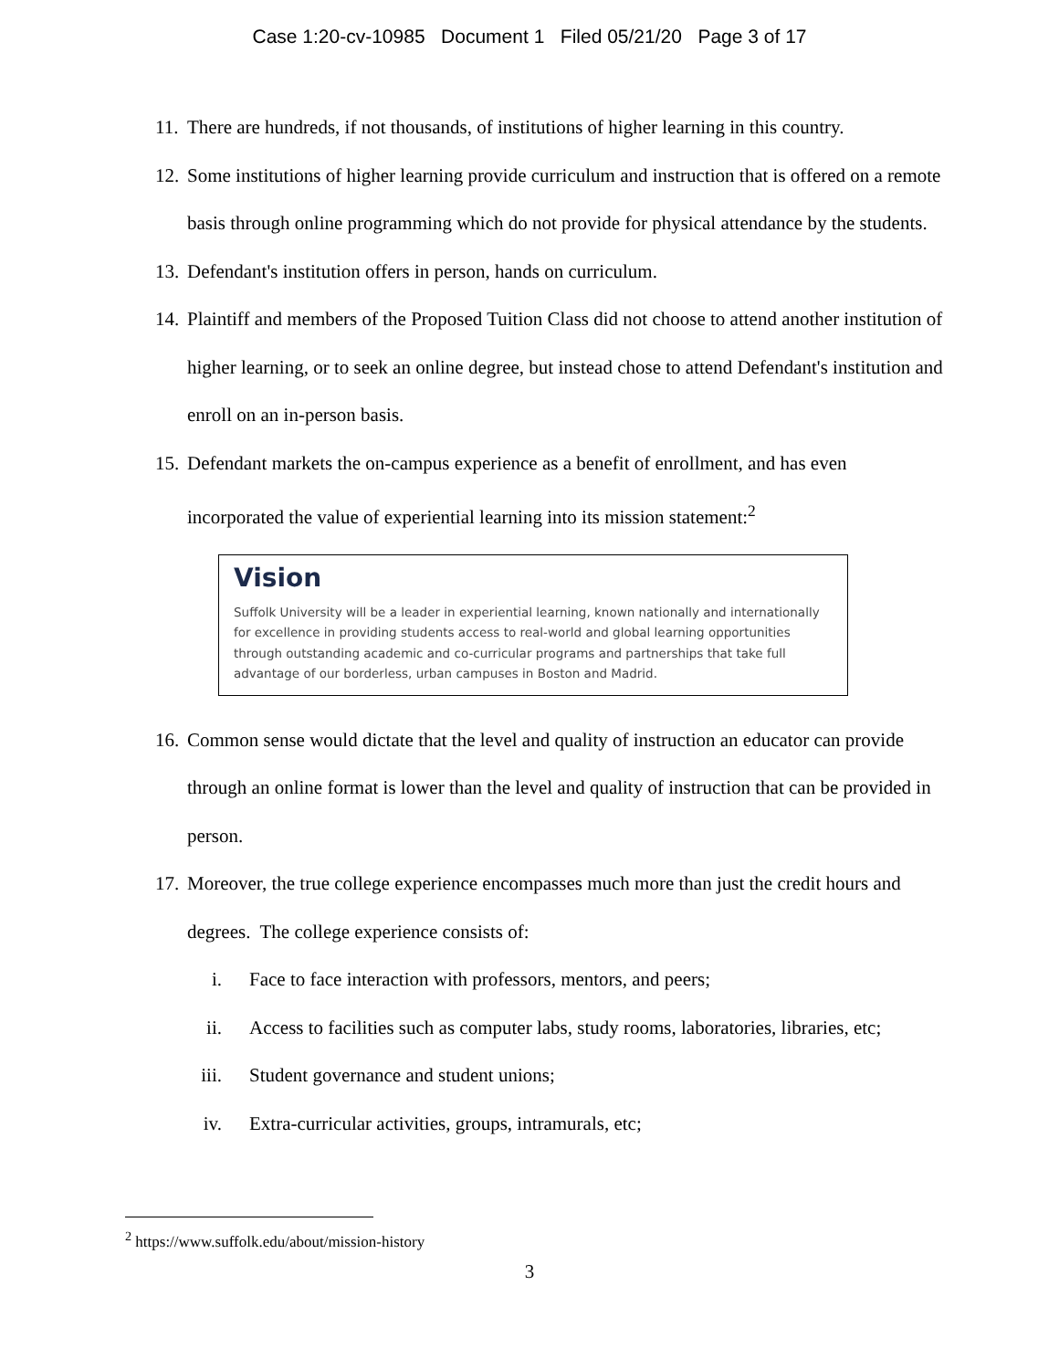Case 1:20-cv-10985 Document 1 Filed 05/21/20 Page 3 of 17
11. There are hundreds, if not thousands, of institutions of higher learning in this country.
12. Some institutions of higher learning provide curriculum and instruction that is offered on a remote basis through online programming which do not provide for physical attendance by the students.
13. Defendant's institution offers in person, hands on curriculum.
14. Plaintiff and members of the Proposed Tuition Class did not choose to attend another institution of higher learning, or to seek an online degree, but instead chose to attend Defendant's institution and enroll on an in-person basis.
15. Defendant markets the on-campus experience as a benefit of enrollment, and has even incorporated the value of experiential learning into its mission statement:<sup>2</sup>
Vision
Suffolk University will be a leader in experiential learning, known nationally and internationally for excellence in providing students access to real-world and global learning opportunities through outstanding academic and co-curricular programs and partnerships that take full advantage of our borderless, urban campuses in Boston and Madrid.
16. Common sense would dictate that the level and quality of instruction an educator can provide through an online format is lower than the level and quality of instruction that can be provided in person.
17. Moreover, the true college experience encompasses much more than just the credit hours and degrees. The college experience consists of:
i. Face to face interaction with professors, mentors, and peers;
ii. Access to facilities such as computer labs, study rooms, laboratories, libraries, etc;
iii. Student governance and student unions;
iv. Extra-curricular activities, groups, intramurals, etc;
<sup>2</sup> https://www.suffolk.edu/about/mission-history
3